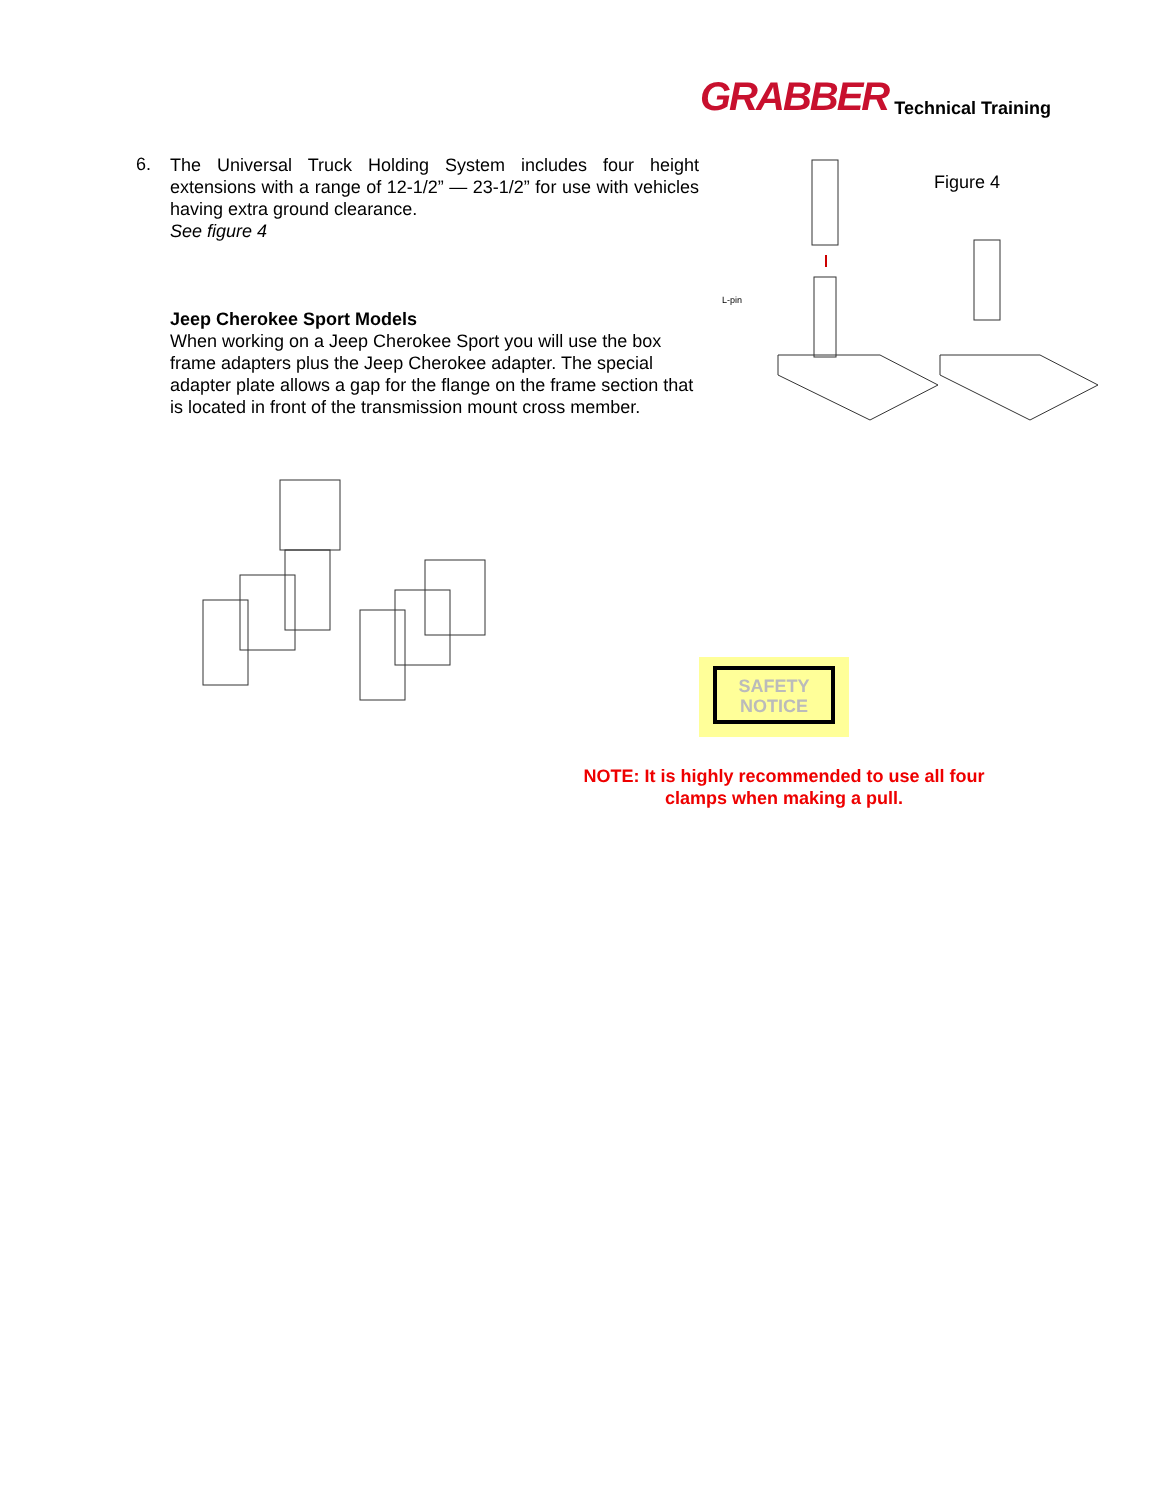GRABBER Technical Training
6. The Universal Truck Holding System includes four height extensions with a range of 12-1/2” — 23-1/2” for use with vehicles having extra ground clearance.
See figure 4
Jeep Cherokee Sport Models
When working on a Jeep Cherokee Sport you will use the box frame adapters plus the Jeep Cherokee adapter. The special adapter plate allows a gap for the flange on the frame section that is located in front of the transmission mount cross member.
Figure 4
L-pin
SAFETY
NOTICE
NOTE: It is highly recommended to use all four clamps when making a pull.